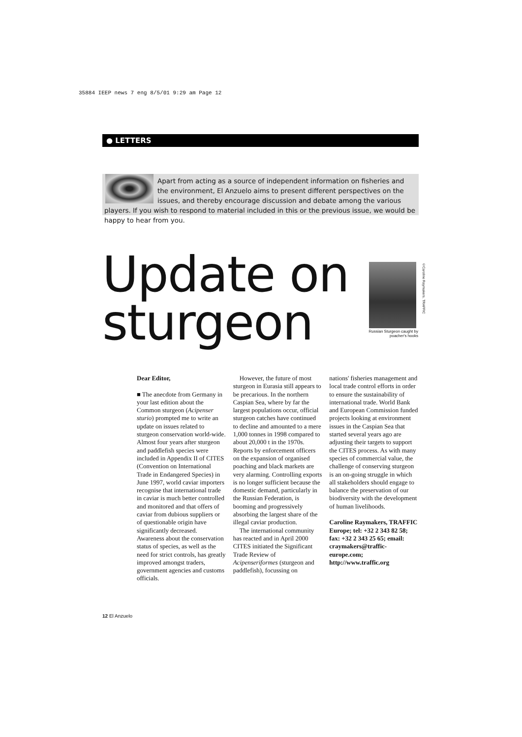35884 IEEP news 7 eng 8/5/01 9:29 am Page 12
● LETTERS
Apart from acting as a source of independent information on fisheries and the environment, El Anzuelo aims to present different perspectives on the issues, and thereby encourage discussion and debate among the various players. If you wish to respond to material included in this or the previous issue, we would be happy to hear from you.
Update on
sturgeon
©Caroline Raymakers, TRAFFIC
Russian Sturgeon caught by poacher's hooks
Dear Editor,
■ The anecdote from Germany in your last edition about the Common sturgeon (Acipenser sturio) prompted me to write an update on issues related to sturgeon conservation world-wide. Almost four years after sturgeon and paddlefish species were included in Appendix II of CITES (Convention on International Trade in Endangered Species) in June 1997, world caviar importers recognise that international trade in caviar is much better controlled and monitored and that offers of caviar from dubious suppliers or of questionable origin have significantly decreased. Awareness about the conservation status of species, as well as the need for strict controls, has greatly improved amongst traders, government agencies and customs officials.
However, the future of most sturgeon in Eurasia still appears to be precarious. In the northern Caspian Sea, where by far the largest populations occur, official sturgeon catches have continued to decline and amounted to a mere 1,000 tonnes in 1998 compared to about 20,000 t in the 1970s. Reports by enforcement officers on the expansion of organised poaching and black markets are very alarming. Controlling exports is no longer sufficient because the domestic demand, particularly in the Russian Federation, is booming and progressively absorbing the largest share of the illegal caviar production.
The international community has reacted and in April 2000 CITES initiated the Significant Trade Review of Acipenseriformes (sturgeon and paddlefish), focussing on
nations' fisheries management and local trade control efforts in order to ensure the sustainability of international trade. World Bank and European Commission funded projects looking at environment issues in the Caspian Sea that started several years ago are adjusting their targets to support the CITES process. As with many species of commercial value, the challenge of conserving sturgeon is an on-going struggle in which all stakeholders should engage to balance the preservation of our biodiversity with the development of human livelihoods.
Caroline Raymakers, TRAFFIC Europe; tel: +32 2 343 82 58; fax: +32 2 343 25 65; email: craymakers@traffic-europe.com; http://www.traffic.org
12 El Anzuelo